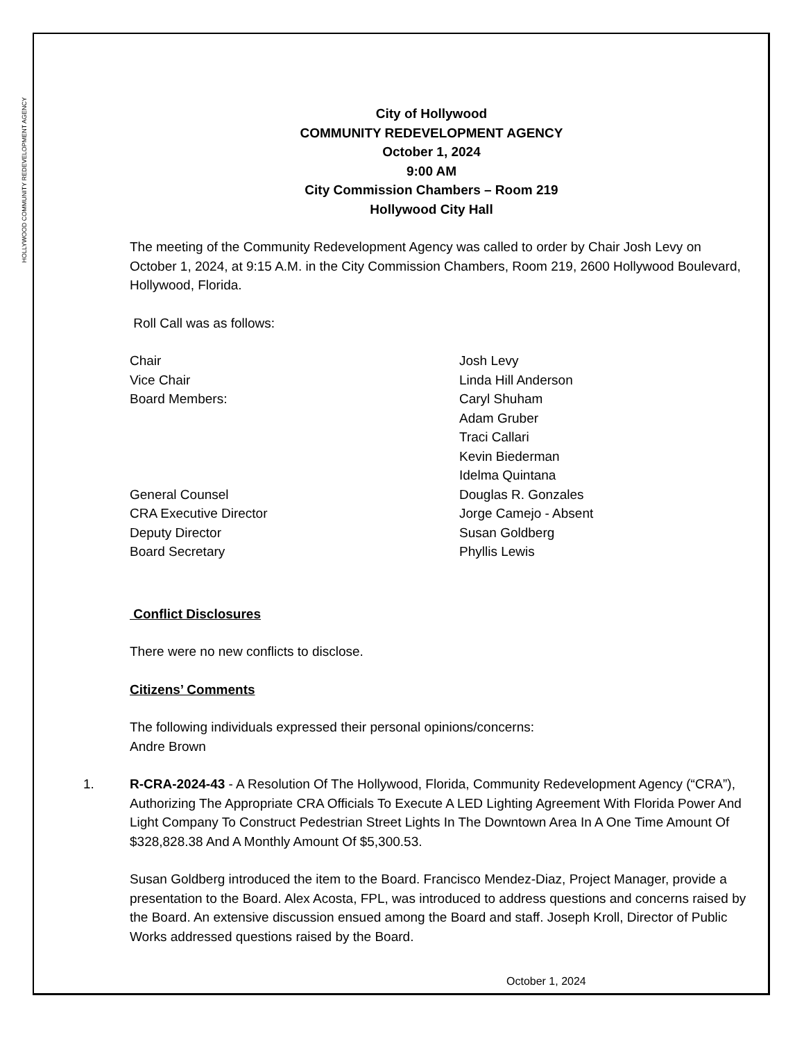HOLLYWOOD COMMUNITY REDEVELOPMENT AGENCY
City of Hollywood
COMMUNITY REDEVELOPMENT AGENCY
October 1, 2024
9:00 AM
City Commission Chambers – Room 219
Hollywood City Hall
The meeting of the Community Redevelopment Agency was called to order by Chair Josh Levy on October 1, 2024, at 9:15 A.M. in the City Commission Chambers, Room 219, 2600 Hollywood Boulevard, Hollywood, Florida.
Roll Call was as follows:
Chair
Josh Levy
Vice Chair
Linda Hill Anderson
Board Members:
Caryl Shuham
Adam Gruber
Traci Callari
Kevin Biederman
Idelma Quintana
General Counsel
Douglas R. Gonzales
CRA Executive Director
Jorge Camejo - Absent
Deputy Director
Susan Goldberg
Board Secretary
Phyllis Lewis
Conflict Disclosures
There were no new conflicts to disclose.
Citizens’ Comments
The following individuals expressed their personal opinions/concerns:
Andre Brown
1. R-CRA-2024-43 - A Resolution Of The Hollywood, Florida, Community Redevelopment Agency (“CRA”), Authorizing The Appropriate CRA Officials To Execute A LED Lighting Agreement With Florida Power And Light Company To Construct Pedestrian Street Lights In The Downtown Area In A One Time Amount Of $328,828.38 And A Monthly Amount Of $5,300.53.
Susan Goldberg introduced the item to the Board. Francisco Mendez-Diaz, Project Manager, provide a presentation to the Board. Alex Acosta, FPL, was introduced to address questions and concerns raised by the Board. An extensive discussion ensued among the Board and staff. Joseph Kroll, Director of Public Works addressed questions raised by the Board.
October 1, 2024